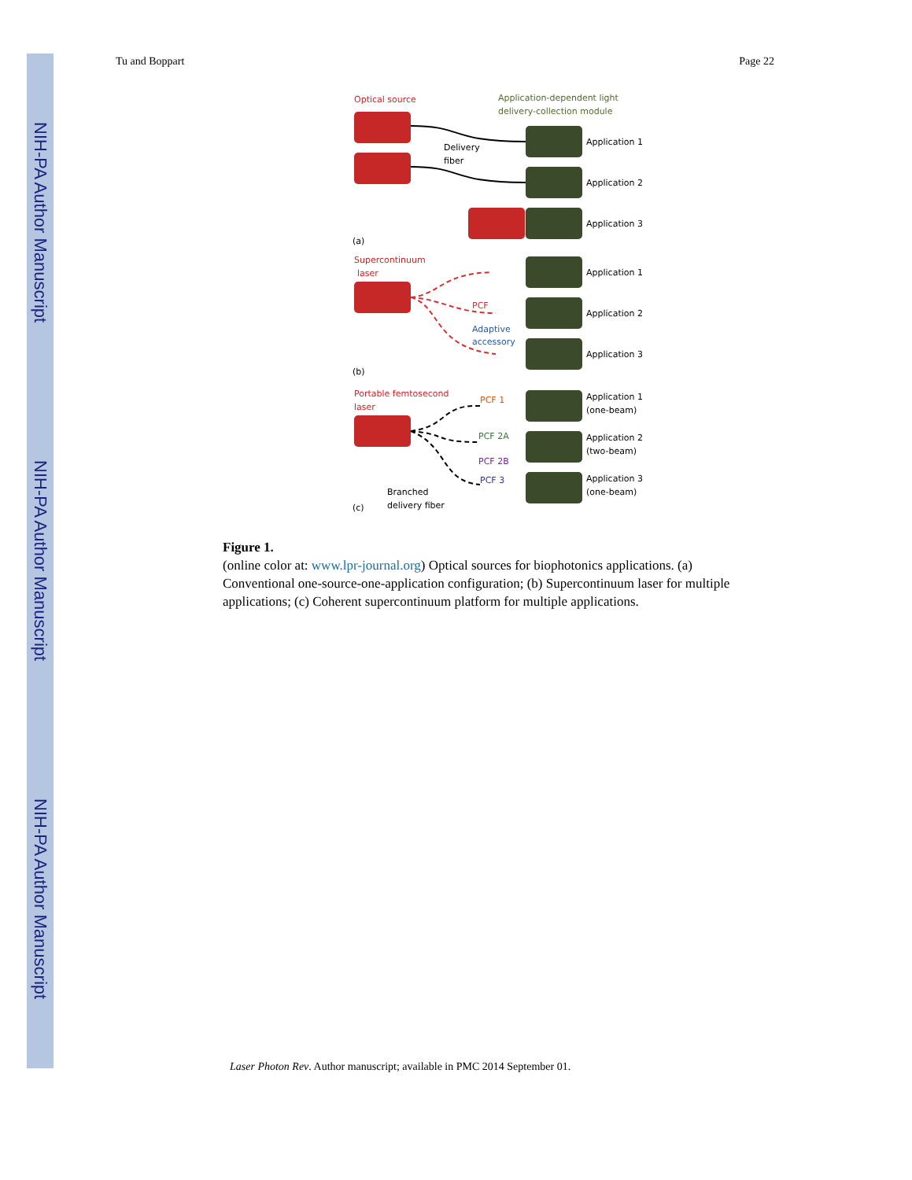NIH-PA Author Manuscript
NIH-PA Author Manuscript
NIH-PA Author Manuscript
Tu and Boppart Page 22
Optical source
Application-dependent light
delivery-collection module
Delivery
fiber
Application 1
Application 2
Application 3
(a)
Supercontinuum
laser
PCF
Adaptive
accessory
Application 1
Application 2
Application 3
(b)
Portable femtosecond
laser
PCF 1
PCF 2A
PCF 2B
PCF 3
Application 1
(one-beam)
Application 2
(two-beam)
Application 3
(one-beam)
Branched
delivery fiber
(c)
Figure 1.
(online color at: www.lpr-journal.org) Optical sources for biophotonics applications. (a) Conventional one-source-one-application configuration; (b) Supercontinuum laser for multiple applications; (c) Coherent supercontinuum platform for multiple applications.
Laser Photon Rev. Author manuscript; available in PMC 2014 September 01.